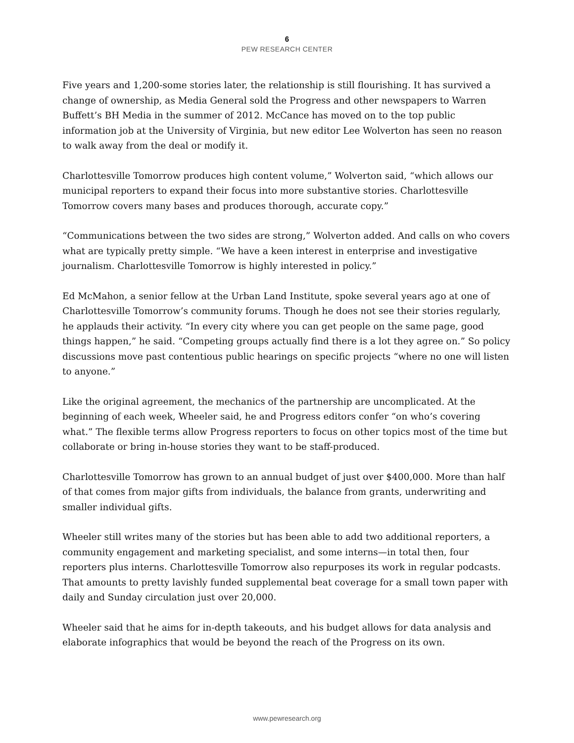6
PEW RESEARCH CENTER
Five years and 1,200-some stories later, the relationship is still flourishing. It has survived a change of ownership, as Media General sold the Progress and other newspapers to Warren Buffett’s BH Media in the summer of 2012. McCance has moved on to the top public information job at the University of Virginia, but new editor Lee Wolverton has seen no reason to walk away from the deal or modify it.
Charlottesville Tomorrow produces high content volume,” Wolverton said, “which allows our municipal reporters to expand their focus into more substantive stories. Charlottesville Tomorrow covers many bases and produces thorough, accurate copy.”
“Communications between the two sides are strong,” Wolverton added. And calls on who covers what are typically pretty simple. “We have a keen interest in enterprise and investigative journalism. Charlottesville Tomorrow is highly interested in policy.”
Ed McMahon, a senior fellow at the Urban Land Institute, spoke several years ago at one of Charlottesville Tomorrow’s community forums. Though he does not see their stories regularly, he applauds their activity. “In every city where you can get people on the same page, good things happen,” he said. “Competing groups actually find there is a lot they agree on.” So policy discussions move past contentious public hearings on specific projects “where no one will listen to anyone.”
Like the original agreement, the mechanics of the partnership are uncomplicated. At the beginning of each week, Wheeler said, he and Progress editors confer “on who’s covering what.” The flexible terms allow Progress reporters to focus on other topics most of the time but collaborate or bring in-house stories they want to be staff-produced.
Charlottesville Tomorrow has grown to an annual budget of just over $400,000. More than half of that comes from major gifts from individuals, the balance from grants, underwriting and smaller individual gifts.
Wheeler still writes many of the stories but has been able to add two additional reporters, a community engagement and marketing specialist, and some interns—in total then, four reporters plus interns. Charlottesville Tomorrow also repurposes its work in regular podcasts. That amounts to pretty lavishly funded supplemental beat coverage for a small town paper with daily and Sunday circulation just over 20,000.
Wheeler said that he aims for in-depth takeouts, and his budget allows for data analysis and elaborate infographics that would be beyond the reach of the Progress on its own.
www.pewresearch.org